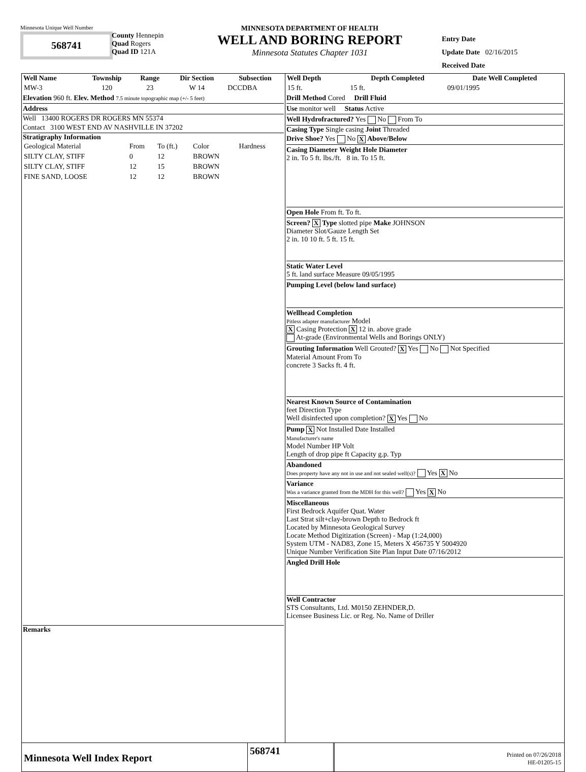Minnesota Unique Well Number
568741
County Hennepin
Quad Rogers
Quad ID 121A
MINNESOTA DEPARTMENT OF HEALTH
WELL AND BORING REPORT
Minnesota Statutes Chapter 1031
Entry Date
Update Date 02/16/2015
Received Date
| Well Name | Township | Range | Dir Section | Subsection |
| --- | --- | --- | --- | --- |
| MW-3 | 120 | 23 | W 14 | DCCDBA |
Elevation 960 ft. Elev. Method 7.5 minute topographic map (+/- 5 feet)
Address
Well 13400 ROGERS DR ROGERS MN 55374
Contact 3100 WEST END AV NASHVILLE IN 37202
Stratigraphy Information
| Geological Material | From | To (ft.) | Color | Hardness |
| SILTY CLAY, STIFF | 0 | 12 | BROWN | |
| SILTY CLAY, STIFF | 12 | 15 | BROWN | |
| FINE SAND, LOOSE | 12 | 12 | BROWN | |
Remarks
| Well Depth | Depth Completed | Date Well Completed |
| --- | --- | --- |
| 15 ft. | 15 ft. | 09/01/1995 |
Drill Method Cored Drill Fluid
Use monitor well Status Active
Well Hydrofractured? Yes No From To
Casing Type Single casing Joint Threaded
Drive Shoe? Yes No X Above/Below
Casing Diameter Weight Hole Diameter
2 in. To 5 ft. lbs./ft. 8 in. To 15 ft.
Open Hole From ft. To ft.
Screen? X Type slotted pipe Make JOHNSON
Diameter Slot/Gauze Length Set
2 in. 10 10 ft. 5 ft. 15 ft.
Static Water Level
5 ft. land surface Measure 09/05/1995
Pumping Level (below land surface)
Wellhead Completion
Pitless adapter manufacturer Model
X Casing Protection X 12 in. above grade
At-grade (Environmental Wells and Borings ONLY)
Grouting Information Well Grouted? X Yes No Not Specified
Material Amount From To
concrete 3 Sacks ft. 4 ft.
Nearest Known Source of Contamination
feet Direction Type
Well disinfected upon completion? X Yes No
Pump X Not Installed Date Installed
Manufacturer's name
Model Number HP Volt
Length of drop pipe ft Capacity g.p. Typ
Abandoned
Does property have any not in use and not sealed well(s)? Yes X No
Variance
Was a variance granted from the MDH for this well? Yes X No
Miscellaneous
First Bedrock Aquifer Quat. Water
Last Strat silt+clay-brown Depth to Bedrock ft
Located by Minnesota Geological Survey
Locate Method Digitization (Screen) - Map (1:24,000)
System UTM - NAD83, Zone 15, Meters X 456735 Y 5004920
Unique Number Verification Site Plan Input Date 07/16/2012
Angled Drill Hole
Well Contractor
STS Consultants, Ltd. M0150 ZEHNDER,D.
Licensee Business Lic. or Reg. No. Name of Driller
Minnesota Well Index Report
568741
Printed on 07/26/2018
HE-01205-15